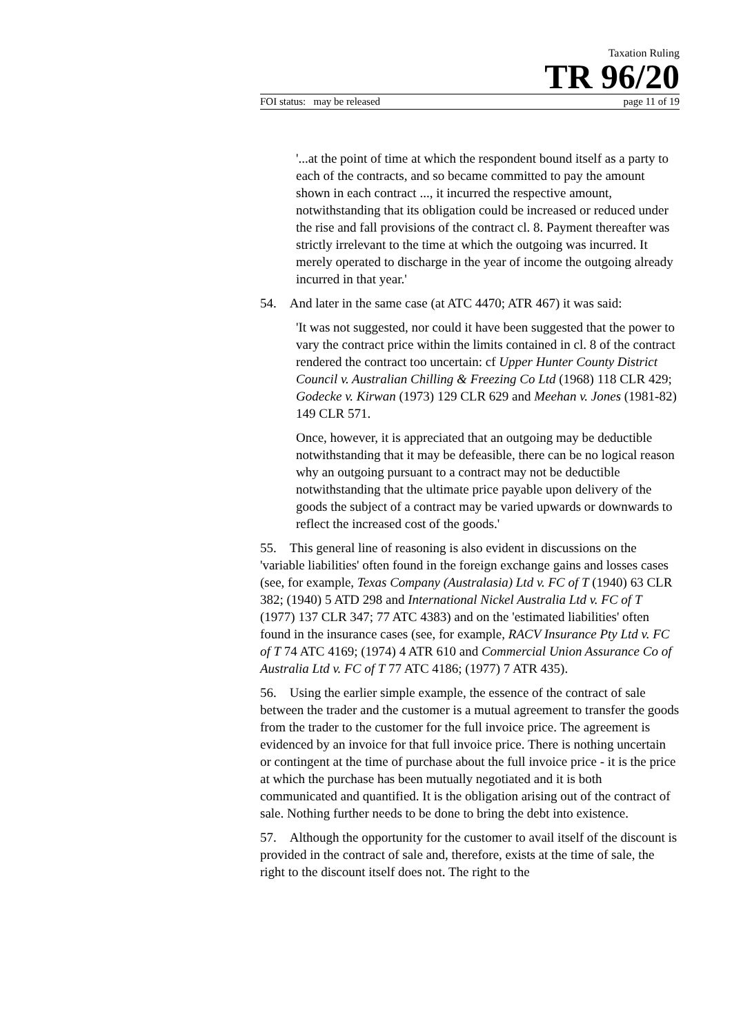Taxation Ruling
TR 96/20
FOI status: may be released page 11 of 19
'...at the point of time at which the respondent bound itself as a party to each of the contracts, and so became committed to pay the amount shown in each contract ..., it incurred the respective amount, notwithstanding that its obligation could be increased or reduced under the rise and fall provisions of the contract cl. 8. Payment thereafter was strictly irrelevant to the time at which the outgoing was incurred. It merely operated to discharge in the year of income the outgoing already incurred in that year.'
54. And later in the same case (at ATC 4470; ATR 467) it was said:
'It was not suggested, nor could it have been suggested that the power to vary the contract price within the limits contained in cl. 8 of the contract rendered the contract too uncertain: cf Upper Hunter County District Council v. Australian Chilling & Freezing Co Ltd (1968) 118 CLR 429; Godecke v. Kirwan (1973) 129 CLR 629 and Meehan v. Jones (1981-82) 149 CLR 571.
Once, however, it is appreciated that an outgoing may be deductible notwithstanding that it may be defeasible, there can be no logical reason why an outgoing pursuant to a contract may not be deductible notwithstanding that the ultimate price payable upon delivery of the goods the subject of a contract may be varied upwards or downwards to reflect the increased cost of the goods.'
55. This general line of reasoning is also evident in discussions on the 'variable liabilities' often found in the foreign exchange gains and losses cases (see, for example, Texas Company (Australasia) Ltd v. FC of T (1940) 63 CLR 382; (1940) 5 ATD 298 and International Nickel Australia Ltd v. FC of T (1977) 137 CLR 347; 77 ATC 4383) and on the 'estimated liabilities' often found in the insurance cases (see, for example, RACV Insurance Pty Ltd v. FC of T 74 ATC 4169; (1974) 4 ATR 610 and Commercial Union Assurance Co of Australia Ltd v. FC of T 77 ATC 4186; (1977) 7 ATR 435).
56. Using the earlier simple example, the essence of the contract of sale between the trader and the customer is a mutual agreement to transfer the goods from the trader to the customer for the full invoice price. The agreement is evidenced by an invoice for that full invoice price. There is nothing uncertain or contingent at the time of purchase about the full invoice price - it is the price at which the purchase has been mutually negotiated and it is both communicated and quantified. It is the obligation arising out of the contract of sale. Nothing further needs to be done to bring the debt into existence.
57. Although the opportunity for the customer to avail itself of the discount is provided in the contract of sale and, therefore, exists at the time of sale, the right to the discount itself does not. The right to the